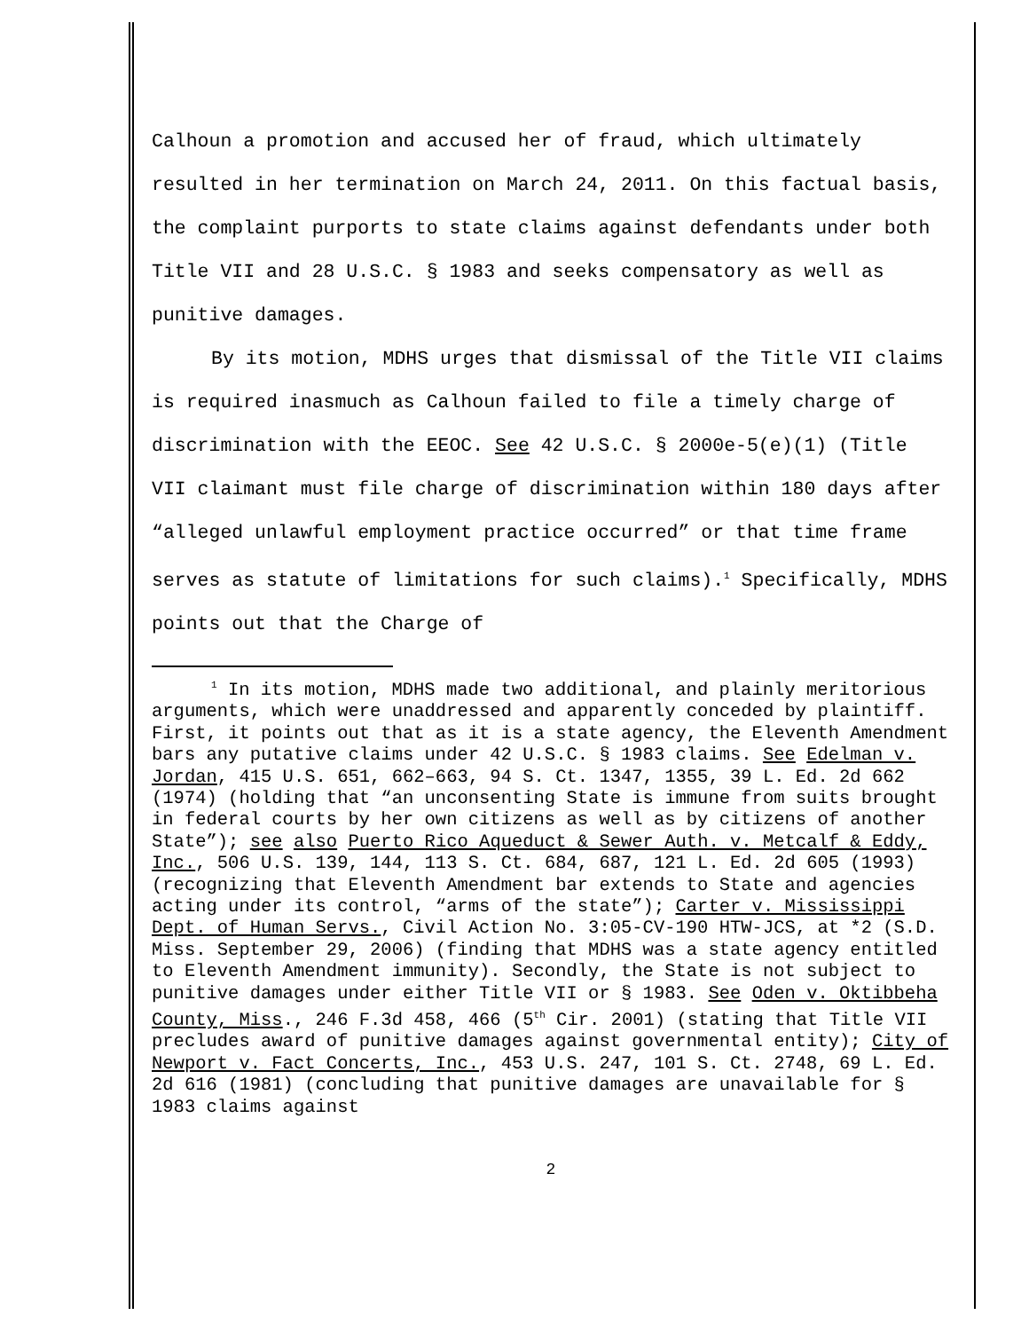Calhoun a promotion and accused her of fraud, which ultimately resulted in her termination on March 24, 2011. On this factual basis, the complaint purports to state claims against defendants under both Title VII and 28 U.S.C. § 1983 and seeks compensatory as well as punitive damages.
By its motion, MDHS urges that dismissal of the Title VII claims is required inasmuch as Calhoun failed to file a timely charge of discrimination with the EEOC. See 42 U.S.C. § 2000e-5(e)(1) (Title VII claimant must file charge of discrimination within 180 days after “alleged unlawful employment practice occurred” or that time frame serves as statute of limitations for such claims).<sup>1</sup> Specifically, MDHS points out that the Charge of
<sup>1</sup> In its motion, MDHS made two additional, and plainly meritorious arguments, which were unaddressed and apparently conceded by plaintiff. First, it points out that as it is a state agency, the Eleventh Amendment bars any putative claims under 42 U.S.C. § 1983 claims. See Edelman v. Jordan, 415 U.S. 651, 662–663, 94 S. Ct. 1347, 1355, 39 L. Ed. 2d 662 (1974) (holding that “an unconsenting State is immune from suits brought in federal courts by her own citizens as well as by citizens of another State”); see also Puerto Rico Aqueduct & Sewer Auth. v. Metcalf & Eddy, Inc., 506 U.S. 139, 144, 113 S. Ct. 684, 687, 121 L. Ed. 2d 605 (1993) (recognizing that Eleventh Amendment bar extends to State and agencies acting under its control, “arms of the state”); Carter v. Mississippi Dept. of Human Servs., Civil Action No. 3:05-CV-190 HTW-JCS, at *2 (S.D. Miss. September 29, 2006) (finding that MDHS was a state agency entitled to Eleventh Amendment immunity). Secondly, the State is not subject to punitive damages under either Title VII or § 1983. See Oden v. Oktibbeha County, Miss., 246 F.3d 458, 466 (5<sup>th</sup> Cir. 2001) (stating that Title VII precludes award of punitive damages against governmental entity); City of Newport v. Fact Concerts, Inc., 453 U.S. 247, 101 S. Ct. 2748, 69 L. Ed. 2d 616 (1981) (concluding that punitive damages are unavailable for § 1983 claims against
2